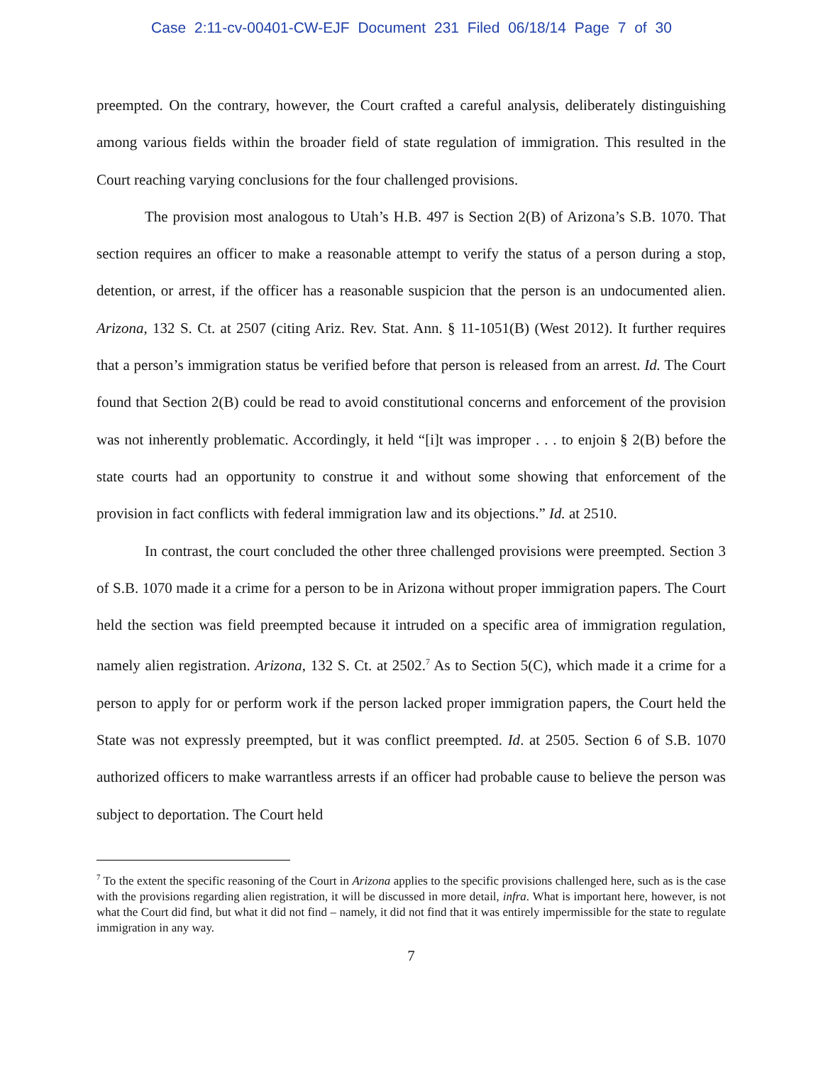Case 2:11-cv-00401-CW-EJF Document 231 Filed 06/18/14 Page 7 of 30
preempted. On the contrary, however, the Court crafted a careful analysis, deliberately distinguishing among various fields within the broader field of state regulation of immigration. This resulted in the Court reaching varying conclusions for the four challenged provisions.
The provision most analogous to Utah’s H.B. 497 is Section 2(B) of Arizona’s S.B. 1070. That section requires an officer to make a reasonable attempt to verify the status of a person during a stop, detention, or arrest, if the officer has a reasonable suspicion that the person is an undocumented alien. Arizona, 132 S. Ct. at 2507 (citing Ariz. Rev. Stat. Ann. § 11-1051(B) (West 2012). It further requires that a person’s immigration status be verified before that person is released from an arrest. Id. The Court found that Section 2(B) could be read to avoid constitutional concerns and enforcement of the provision was not inherently problematic. Accordingly, it held “[i]t was improper . . . to enjoin § 2(B) before the state courts had an opportunity to construe it and without some showing that enforcement of the provision in fact conflicts with federal immigration law and its objections.” Id. at 2510.
In contrast, the court concluded the other three challenged provisions were preempted. Section 3 of S.B. 1070 made it a crime for a person to be in Arizona without proper immigration papers. The Court held the section was field preempted because it intruded on a specific area of immigration regulation, namely alien registration. Arizona, 132 S. Ct. at 2502.<sup>7</sup> As to Section 5(C), which made it a crime for a person to apply for or perform work if the person lacked proper immigration papers, the Court held the State was not expressly preempted, but it was conflict preempted. Id. at 2505. Section 6 of S.B. 1070 authorized officers to make warrantless arrests if an officer had probable cause to believe the person was subject to deportation. The Court held
<sup>7</sup> To the extent the specific reasoning of the Court in Arizona applies to the specific provisions challenged here, such as is the case with the provisions regarding alien registration, it will be discussed in more detail, infra. What is important here, however, is not what the Court did find, but what it did not find – namely, it did not find that it was entirely impermissible for the state to regulate immigration in any way.
7